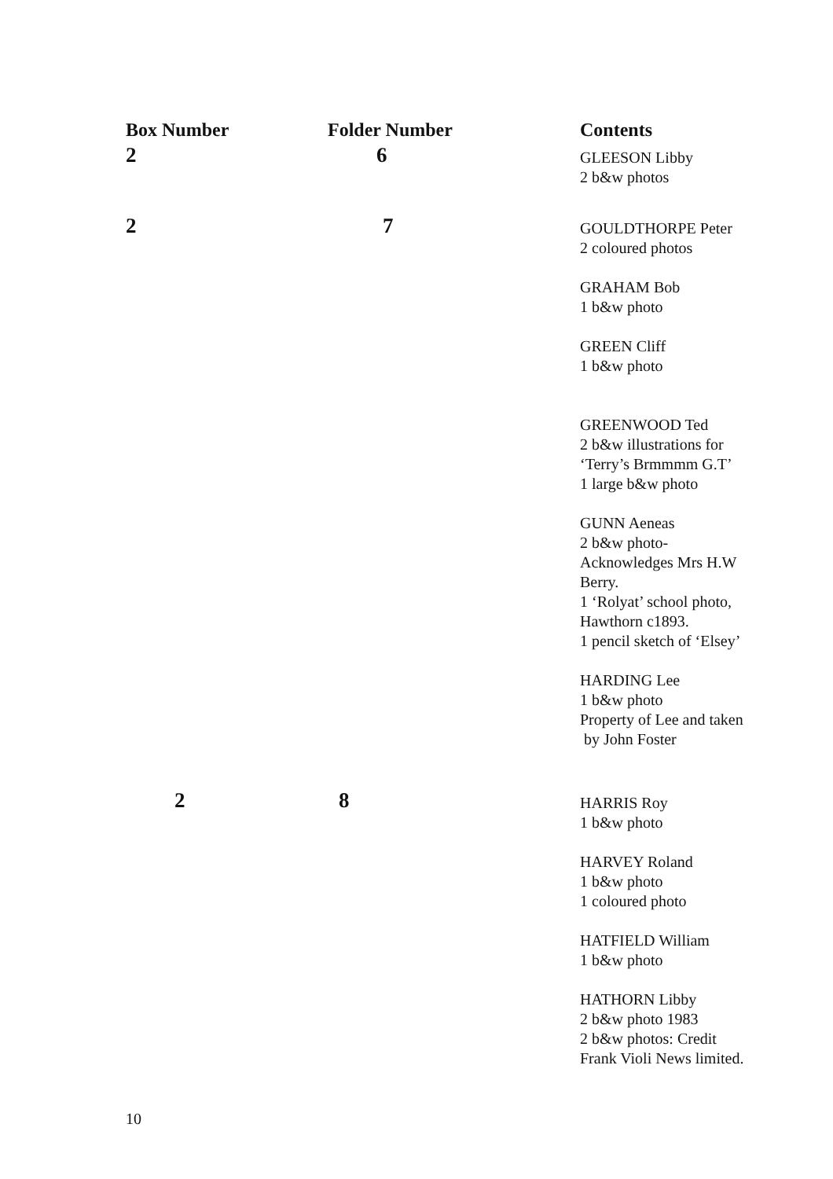| Box Number | Folder Number | Contents |
| --- | --- | --- |
| 2 | 6 | GLEESON Libby 2 b&w photos |
| 2 | 7 | GOULDTHORPE Peter 2 coloured photos GRAHAM Bob 1 b&w photo GREEN Cliff 1 b&w photo GREENWOOD Ted 2 b&w illustrations for ‘Terry’s Brmmmm G.T’ 1 large b&w photo GUNN Aeneas 2 b&w photo- Acknowledges Mrs H.W Berry. 1 ‘Rolyat’ school photo, Hawthorn c1893. 1 pencil sketch of ‘Elsey’ HARDING Lee 1 b&w photo Property of Lee and taken by John Foster |
| 2 | 8 | HARRIS Roy 1 b&w photo HARVEY Roland 1 b&w photo 1 coloured photo HATFIELD William 1 b&w photo HATHORN Libby 2 b&w photo 1983 2 b&w photos: Credit Frank Violi News limited. |
10